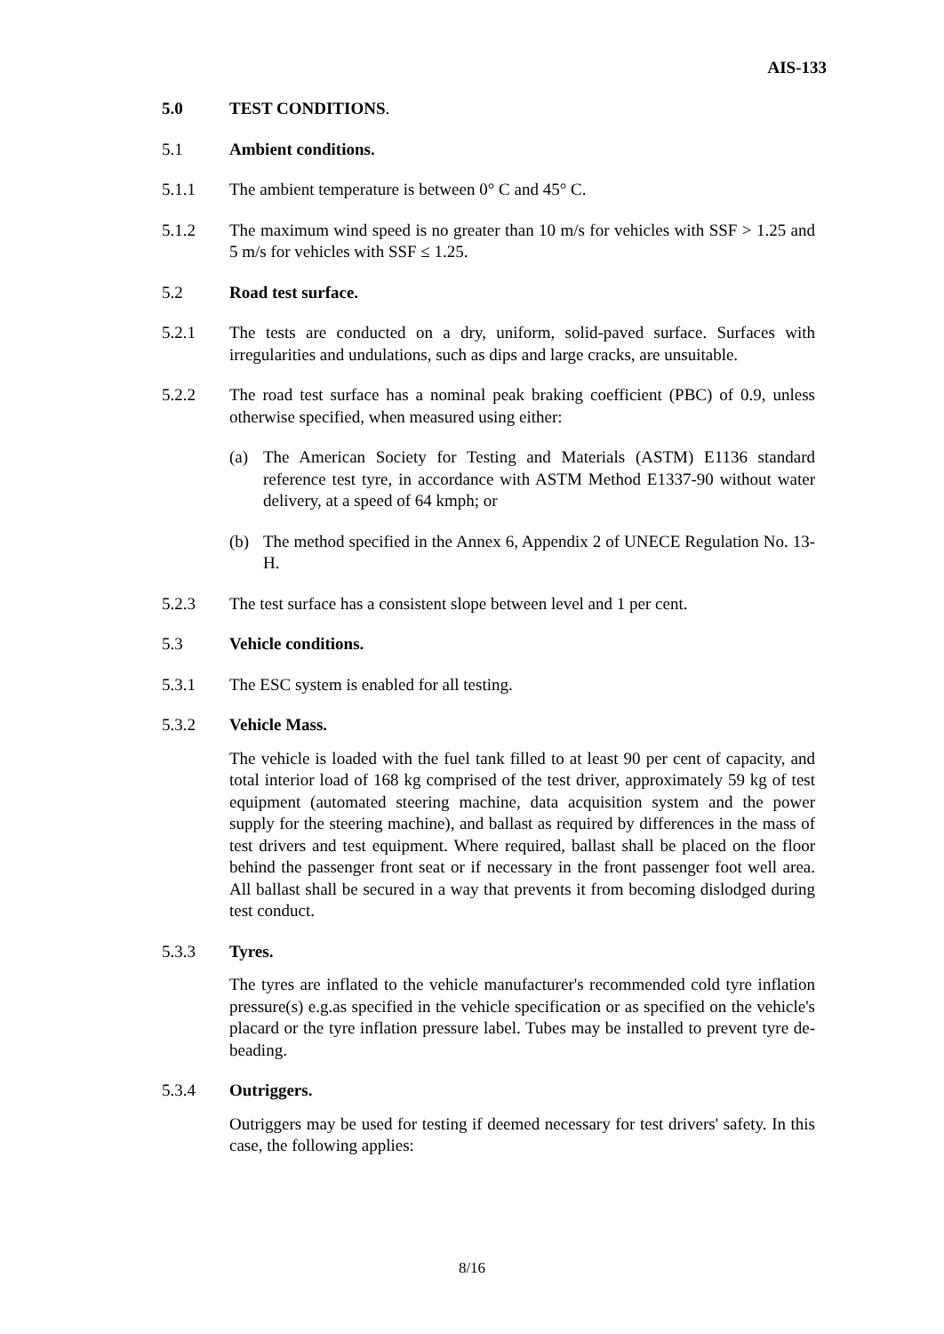AIS-133
5.0 TEST CONDITIONS.
5.1 Ambient conditions.
5.1.1 The ambient temperature is between 0° C and 45° C.
5.1.2 The maximum wind speed is no greater than 10 m/s for vehicles with SSF > 1.25 and 5 m/s for vehicles with SSF ≤ 1.25.
5.2 Road test surface.
5.2.1 The tests are conducted on a dry, uniform, solid-paved surface. Surfaces with irregularities and undulations, such as dips and large cracks, are unsuitable.
5.2.2 The road test surface has a nominal peak braking coefficient (PBC) of 0.9, unless otherwise specified, when measured using either:
(a) The American Society for Testing and Materials (ASTM) E1136 standard reference test tyre, in accordance with ASTM Method E1337-90 without water delivery, at a speed of 64 kmph; or
(b) The method specified in the Annex 6, Appendix 2 of UNECE Regulation No. 13-H.
5.2.3 The test surface has a consistent slope between level and 1 per cent.
5.3 Vehicle conditions.
5.3.1 The ESC system is enabled for all testing.
5.3.2 Vehicle Mass.
The vehicle is loaded with the fuel tank filled to at least 90 per cent of capacity, and total interior load of 168 kg comprised of the test driver, approximately 59 kg of test equipment (automated steering machine, data acquisition system and the power supply for the steering machine), and ballast as required by differences in the mass of test drivers and test equipment. Where required, ballast shall be placed on the floor behind the passenger front seat or if necessary in the front passenger foot well area. All ballast shall be secured in a way that prevents it from becoming dislodged during test conduct.
5.3.3 Tyres.
The tyres are inflated to the vehicle manufacturer's recommended cold tyre inflation pressure(s) e.g.as specified in the vehicle specification or as specified on the vehicle's placard or the tyre inflation pressure label. Tubes may be installed to prevent tyre de-beading.
5.3.4 Outriggers.
Outriggers may be used for testing if deemed necessary for test drivers' safety. In this case, the following applies:
8/16